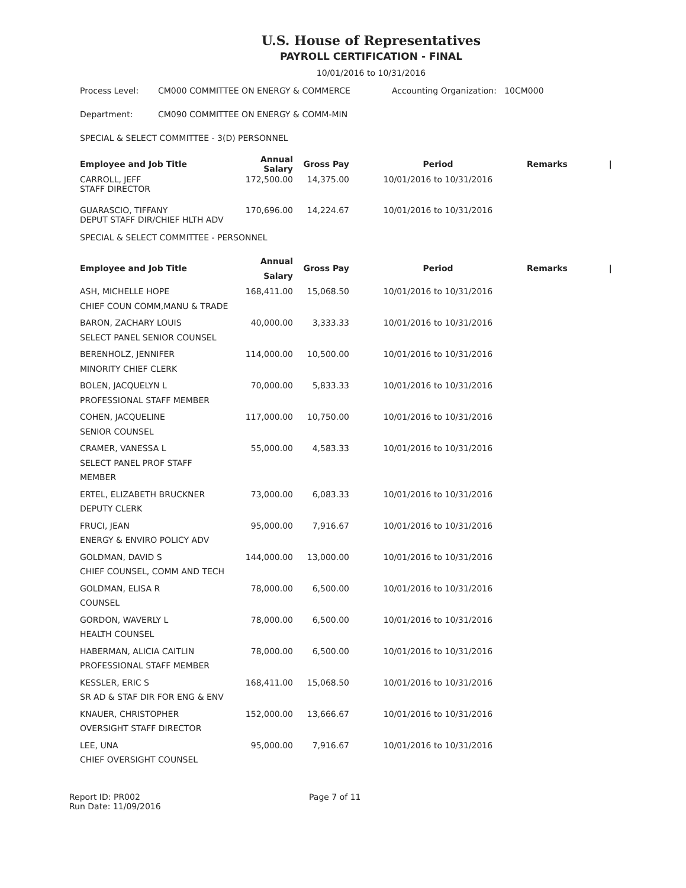U.S. House of Representatives
PAYROLL CERTIFICATION - FINAL
10/01/2016 to 10/31/2016
Process Level: CM000 COMMITTEE ON ENERGY & COMMERCE Accounting Organization: 10CM000
Department: CM090 COMMITTEE ON ENERGY & COMM-MIN
SPECIAL & SELECT COMMITTEE - 3(D) PERSONNEL
| Employee and Job Title | Annual Salary | Gross Pay | Period | Remarks | / |
| --- | --- | --- | --- | --- | --- |
| CARROLL, JEFF STAFF DIRECTOR | 172,500.00 | 14,375.00 | 10/01/2016 to 10/31/2016 | | |
| GUARASCIO, TIFFANY DEPUT STAFF DIR/CHIEF HLTH ADV | 170,696.00 | 14,224.67 | 10/01/2016 to 10/31/2016 | | |
SPECIAL & SELECT COMMITTEE - PERSONNEL
| Employee and Job Title | Annual Salary | Gross Pay | Period | Remarks | / |
| --- | --- | --- | --- | --- | --- |
| ASH, MICHELLE HOPE CHIEF COUN COMM,MANU & TRADE | 168,411.00 | 15,068.50 | 10/01/2016 to 10/31/2016 | | |
| BARON, ZACHARY LOUIS SELECT PANEL SENIOR COUNSEL | 40,000.00 | 3,333.33 | 10/01/2016 to 10/31/2016 | | |
| BERENHOLZ, JENNIFER MINORITY CHIEF CLERK | 114,000.00 | 10,500.00 | 10/01/2016 to 10/31/2016 | | |
| BOLEN, JACQUELYN L PROFESSIONAL STAFF MEMBER | 70,000.00 | 5,833.33 | 10/01/2016 to 10/31/2016 | | |
| COHEN, JACQUELINE SENIOR COUNSEL | 117,000.00 | 10,750.00 | 10/01/2016 to 10/31/2016 | | |
| CRAMER, VANESSA L SELECT PANEL PROF STAFF MEMBER | 55,000.00 | 4,583.33 | 10/01/2016 to 10/31/2016 | | |
| ERTEL, ELIZABETH BRUCKNER DEPUTY CLERK | 73,000.00 | 6,083.33 | 10/01/2016 to 10/31/2016 | | |
| FRUCI, JEAN ENERGY & ENVIRO POLICY ADV | 95,000.00 | 7,916.67 | 10/01/2016 to 10/31/2016 | | |
| GOLDMAN, DAVID S CHIEF COUNSEL, COMM AND TECH | 144,000.00 | 13,000.00 | 10/01/2016 to 10/31/2016 | | |
| GOLDMAN, ELISA R COUNSEL | 78,000.00 | 6,500.00 | 10/01/2016 to 10/31/2016 | | |
| GORDON, WAVERLY L HEALTH COUNSEL | 78,000.00 | 6,500.00 | 10/01/2016 to 10/31/2016 | | |
| HABERMAN, ALICIA CAITLIN PROFESSIONAL STAFF MEMBER | 78,000.00 | 6,500.00 | 10/01/2016 to 10/31/2016 | | |
| KESSLER, ERIC S SR AD & STAF DIR FOR ENG & ENV | 168,411.00 | 15,068.50 | 10/01/2016 to 10/31/2016 | | |
| KNAUER, CHRISTOPHER OVERSIGHT STAFF DIRECTOR | 152,000.00 | 13,666.67 | 10/01/2016 to 10/31/2016 | | |
| LEE, UNA CHIEF OVERSIGHT COUNSEL | 95,000.00 | 7,916.67 | 10/01/2016 to 10/31/2016 | | |
Report ID: PR002
Run Date: 11/09/2016
Page 7 of 11